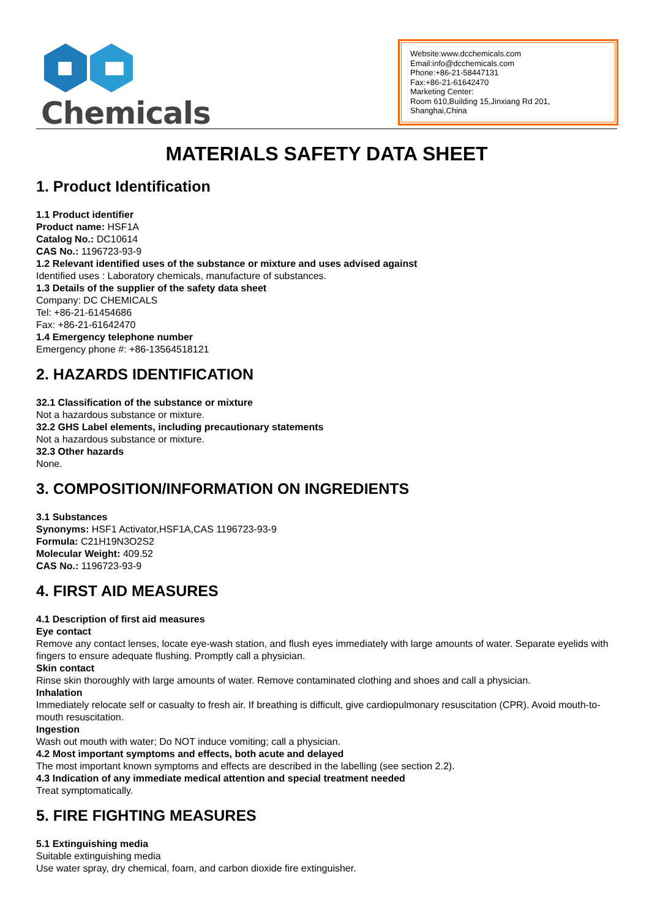Chemicals
Website:www.dcchemicals.com
Email:info@dcchemicals.com
Phone:+86-21-58447131
Fax:+86-21-61642470
Marketing Center:
Room 610,Building 15,Jinxiang Rd 201, Shanghai,China
MATERIALS SAFETY DATA SHEET
1. Product Identification
1.1 Product identifier
Product name: HSF1A
Catalog No.: DC10614
CAS No.: 1196723-93-9
1.2 Relevant identified uses of the substance or mixture and uses advised against
Identified uses : Laboratory chemicals, manufacture of substances.
1.3 Details of the supplier of the safety data sheet
Company: DC CHEMICALS
Tel: +86-21-61454686
Fax: +86-21-61642470
1.4 Emergency telephone number
Emergency phone #: +86-13564518121
2. HAZARDS IDENTIFICATION
32.1 Classification of the substance or mixture
Not a hazardous substance or mixture.
32.2 GHS Label elements, including precautionary statements
Not a hazardous substance or mixture.
32.3 Other hazards
None.
3. COMPOSITION/INFORMATION ON INGREDIENTS
3.1 Substances
Synonyms: HSF1 Activator,HSF1A,CAS 1196723-93-9
Formula: C21H19N3O2S2
Molecular Weight: 409.52
CAS No.: 1196723-93-9
4. FIRST AID MEASURES
4.1 Description of first aid measures
Eye contact
Remove any contact lenses, locate eye-wash station, and flush eyes immediately with large amounts of water. Separate eyelids with fingers to ensure adequate flushing. Promptly call a physician.
Skin contact
Rinse skin thoroughly with large amounts of water. Remove contaminated clothing and shoes and call a physician.
Inhalation
Immediately relocate self or casualty to fresh air. If breathing is difficult, give cardiopulmonary resuscitation (CPR). Avoid mouth-to-mouth resuscitation.
Ingestion
Wash out mouth with water; Do NOT induce vomiting; call a physician.
4.2 Most important symptoms and effects, both acute and delayed
The most important known symptoms and effects are described in the labelling (see section 2.2).
4.3 Indication of any immediate medical attention and special treatment needed
Treat symptomatically.
5. FIRE FIGHTING MEASURES
5.1 Extinguishing media
Suitable extinguishing media
Use water spray, dry chemical, foam, and carbon dioxide fire extinguisher.